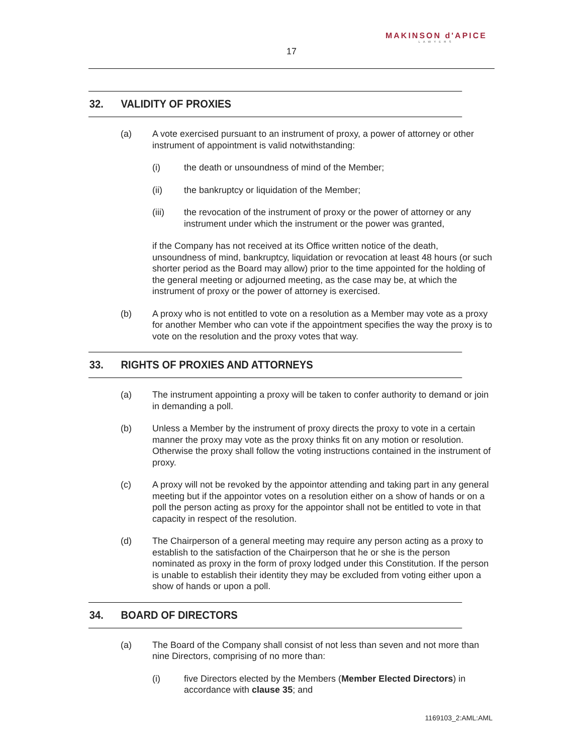MAKINSON d'APICE
LAWYERS
17
32. VALIDITY OF PROXIES
(a) A vote exercised pursuant to an instrument of proxy, a power of attorney or other instrument of appointment is valid notwithstanding:
(i) the death or unsoundness of mind of the Member;
(ii) the bankruptcy or liquidation of the Member;
(iii) the revocation of the instrument of proxy or the power of attorney or any instrument under which the instrument or the power was granted,
if the Company has not received at its Office written notice of the death, unsoundness of mind, bankruptcy, liquidation or revocation at least 48 hours (or such shorter period as the Board may allow) prior to the time appointed for the holding of the general meeting or adjourned meeting, as the case may be, at which the instrument of proxy or the power of attorney is exercised.
(b) A proxy who is not entitled to vote on a resolution as a Member may vote as a proxy for another Member who can vote if the appointment specifies the way the proxy is to vote on the resolution and the proxy votes that way.
33. RIGHTS OF PROXIES AND ATTORNEYS
(a) The instrument appointing a proxy will be taken to confer authority to demand or join in demanding a poll.
(b) Unless a Member by the instrument of proxy directs the proxy to vote in a certain manner the proxy may vote as the proxy thinks fit on any motion or resolution. Otherwise the proxy shall follow the voting instructions contained in the instrument of proxy.
(c) A proxy will not be revoked by the appointor attending and taking part in any general meeting but if the appointor votes on a resolution either on a show of hands or on a poll the person acting as proxy for the appointor shall not be entitled to vote in that capacity in respect of the resolution.
(d) The Chairperson of a general meeting may require any person acting as a proxy to establish to the satisfaction of the Chairperson that he or she is the person nominated as proxy in the form of proxy lodged under this Constitution. If the person is unable to establish their identity they may be excluded from voting either upon a show of hands or upon a poll.
34. BOARD OF DIRECTORS
(a) The Board of the Company shall consist of not less than seven and not more than nine Directors, comprising of no more than:
(i) five Directors elected by the Members (Member Elected Directors) in accordance with clause 35; and
1169103_2:AML:AML